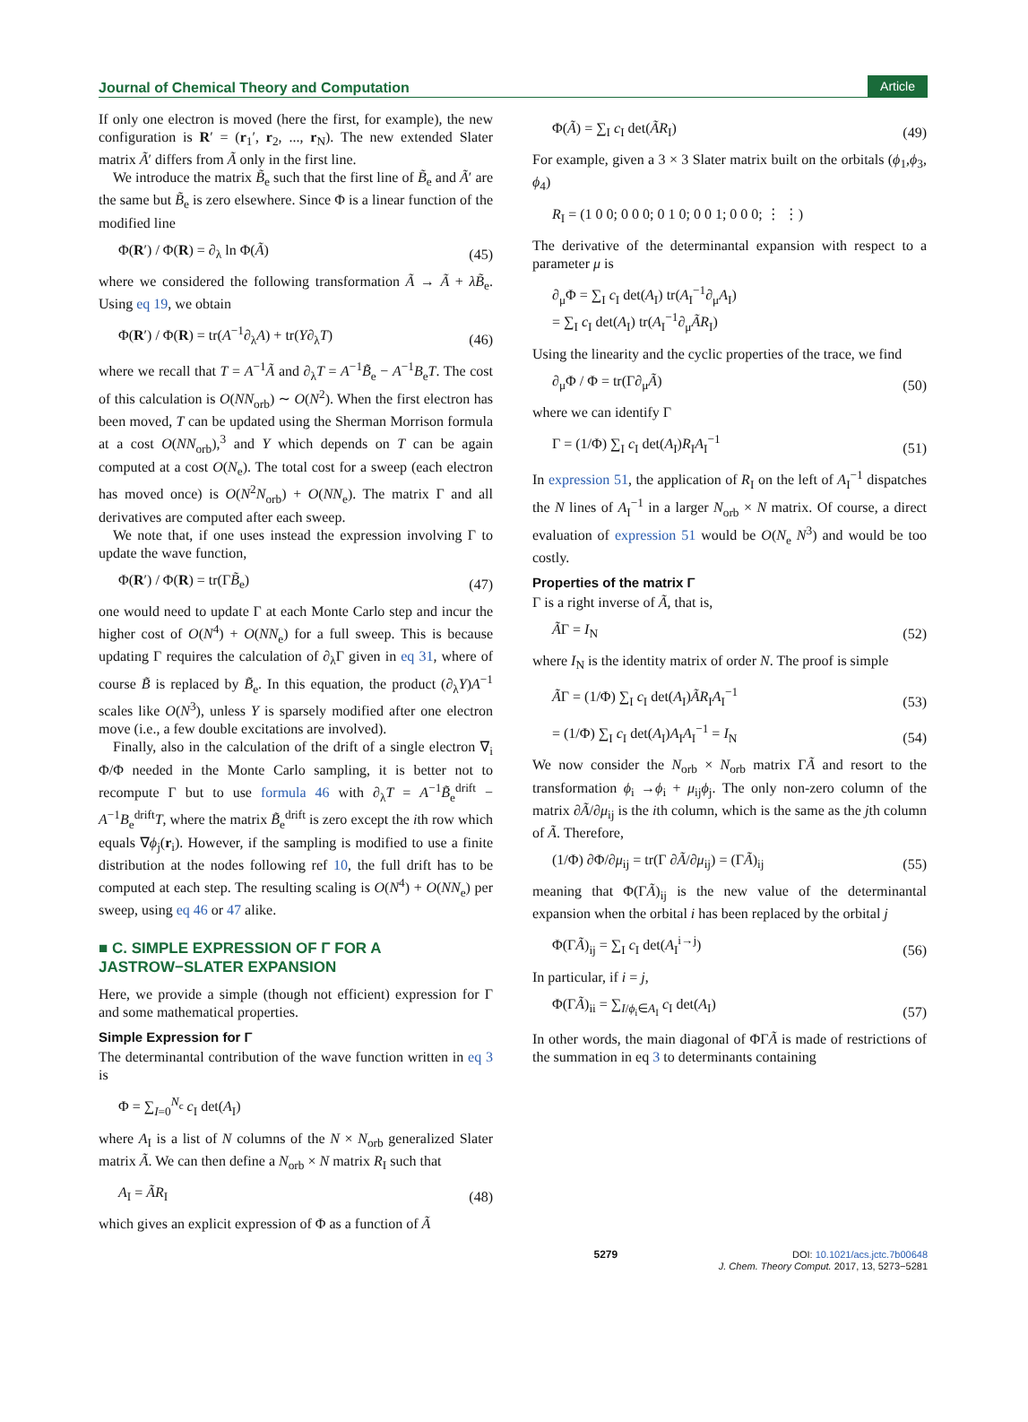Journal of Chemical Theory and Computation Article
If only one electron is moved (here the first, for example), the new configuration is R′ = (r<sub>1</sub>′, r<sub>2</sub>, ..., r<sub>N</sub>). The new extended Slater matrix Ã′ differs from Ã only in the first line.
We introduce the matrix B̃<sub>e</sub> such that the first line of B̃<sub>e</sub> and Ã′ are the same but B̃<sub>e</sub> is zero elsewhere. Since Φ is a linear function of the modified line
Φ(R′) / Φ(R) = ∂<sub>λ</sub> ln Φ(Ã) (45)
where we considered the following transformation Ã → Ã + λB̃<sub>e</sub>. Using eq 19, we obtain
Φ(R′) / Φ(R) = tr(A<sup>−1</sup>∂<sub>λ</sub>A) + tr(Y∂<sub>λ</sub>T) (46)
where we recall that T = A<sup>−1</sup>Ã and ∂<sub>λ</sub>T = A<sup>−1</sup>B̃<sub>e</sub> − A<sup>−1</sup>B<sub>e</sub>T. The cost of this calculation is O(NN<sub>orb</sub>) ∼ O(N<sup>2</sup>). When the first electron has been moved, T can be updated using the Sherman Morrison formula at a cost O(NN<sub>orb</sub>),<sup>3</sup> and Y which depends on T can be again computed at a cost O(N<sub>e</sub>). The total cost for a sweep (each electron has moved once) is O(N<sup>2</sup>N<sub>orb</sub>) + O(NN<sub>e</sub>). The matrix Γ and all derivatives are computed after each sweep.
We note that, if one uses instead the expression involving Γ to update the wave function,
Φ(R′) / Φ(R) = tr(ΓB̃<sub>e</sub>) (47)
one would need to update Γ at each Monte Carlo step and incur the higher cost of O(N<sup>4</sup>) + O(NN<sub>e</sub>) for a full sweep. This is because updating Γ requires the calculation of ∂<sub>λ</sub>Γ given in eq 31, where of course B̃ is replaced by B̃<sub>e</sub>. In this equation, the product (∂<sub>λ</sub>Y)A<sup>−1</sup> scales like O(N<sup>3</sup>), unless Y is sparsely modified after one electron move (i.e., a few double excitations are involved).
Finally, also in the calculation of the drift of a single electron ∇<sub>i</sub> Φ/Φ needed in the Monte Carlo sampling, it is better not to recompute Γ but to use formula 46 with ∂<sub>λ</sub>T = A<sup>−1</sup>B̃<sub>e</sub><sup>drift</sup> − A<sup>−1</sup>B<sub>e</sub><sup>drift</sup>T, where the matrix B̃<sub>e</sub><sup>drift</sup> is zero except the ith row which equals ∇ϕ<sub>j</sub>(r<sub>i</sub>). However, if the sampling is modified to use a finite distribution at the nodes following ref 10, the full drift has to be computed at each step. The resulting scaling is O(N<sup>4</sup>) + O(NN<sub>e</sub>) per sweep, using eq 46 or 47 alike.
■ C. SIMPLE EXPRESSION OF Γ FOR A JASTROW−SLATER EXPANSION
Here, we provide a simple (though not efficient) expression for Γ and some mathematical properties.
Simple Expression for Γ
The determinantal contribution of the wave function written in eq 3 is
Φ = ∑<sub>I=0</sub><sup>N<sub>c</sub></sup> c<sub>I</sub> det(A<sub>I</sub>)
where A<sub>I</sub> is a list of N columns of the N × N<sub>orb</sub> generalized Slater matrix Ã. We can then define a N<sub>orb</sub> × N matrix R<sub>I</sub> such that
A<sub>I</sub> = ÃR<sub>I</sub> (48)
which gives an explicit expression of Φ as a function of Ã
Φ(Ã) = ∑<sub>I</sub> c<sub>I</sub> det(ÃR<sub>I</sub>) (49)
For example, given a 3 × 3 Slater matrix built on the orbitals (ϕ<sub>1</sub>,ϕ<sub>3</sub>, ϕ<sub>4</sub>)
R<sub>I</sub> = (1 0 0; 0 0 0; 0 1 0; 0 0 1; 0 0 0; ⋮ ⋮)
The derivative of the determinantal expansion with respect to a parameter μ is
∂<sub>μ</sub>Φ = ∑<sub>I</sub> c<sub>I</sub> det(A<sub>I</sub>) tr(A<sub>I</sub><sup>−1</sup>∂<sub>μ</sub>A<sub>I</sub>)
= ∑<sub>I</sub> c<sub>I</sub> det(A<sub>I</sub>) tr(A<sub>I</sub><sup>−1</sup>∂<sub>μ</sub>ÃR<sub>I</sub>)
Using the linearity and the cyclic properties of the trace, we find
∂<sub>μ</sub>Φ / Φ = tr(Γ∂<sub>μ</sub>Ã) (50)
where we can identify Γ
Γ = (1/Φ) ∑<sub>I</sub> c<sub>I</sub> det(A<sub>I</sub>)R<sub>I</sub>A<sub>I</sub><sup>−1</sup> (51)
In expression 51, the application of R<sub>I</sub> on the left of A<sub>I</sub><sup>−1</sup> dispatches the N lines of A<sub>I</sub><sup>−1</sup> in a larger N<sub>orb</sub> × N matrix. Of course, a direct evaluation of expression 51 would be O(N<sub>e</sub> N<sup>3</sup>) and would be too costly.
Properties of the matrix Γ
Γ is a right inverse of Ã, that is,
ÃΓ = I<sub>N</sub> (52)
where I<sub>N</sub> is the identity matrix of order N. The proof is simple
ÃΓ = (1/Φ) ∑<sub>I</sub> c<sub>I</sub> det(A<sub>I</sub>)ÃR<sub>I</sub>A<sub>I</sub><sup>−1</sup> (53)
= (1/Φ) ∑<sub>I</sub> c<sub>I</sub> det(A<sub>I</sub>)A<sub>I</sub>A<sub>I</sub><sup>−1</sup> = I<sub>N</sub> (54)
We now consider the N<sub>orb</sub> × N<sub>orb</sub> matrix ΓÃ and resort to the transformation ϕ<sub>i</sub> →ϕ<sub>i</sub> + μ<sub>ij</sub>ϕ<sub>j</sub>. The only non-zero column of the matrix ∂Ã/∂μ<sub>ij</sub> is the ith column, which is the same as the jth column of Ã. Therefore,
(1/Φ) ∂Φ/∂μ<sub>ij</sub> = tr(Γ ∂Ã/∂μ<sub>ij</sub>) = (ΓÃ)<sub>ij</sub> (55)
meaning that Φ(ΓÃ)<sub>ij</sub> is the new value of the determinantal expansion when the orbital i has been replaced by the orbital j
Φ(ΓÃ)<sub>ij</sub> = ∑<sub>I</sub> c<sub>I</sub> det(A<sub>I</sub><sup>i→j</sup>) (56)
In particular, if i = j,
Φ(ΓÃ)<sub>ii</sub> = ∑<sub>I/ϕ<sub>i</sub>∈A<sub>I</sub></sub> c<sub>I</sub> det(A<sub>I</sub>) (57)
In other words, the main diagonal of ΦΓÃ is made of restrictions of the summation in eq 3 to determinants containing
5279 DOI: 10.1021/acs.jctc.7b00648
J. Chem. Theory Comput. 2017, 13, 5273−5281